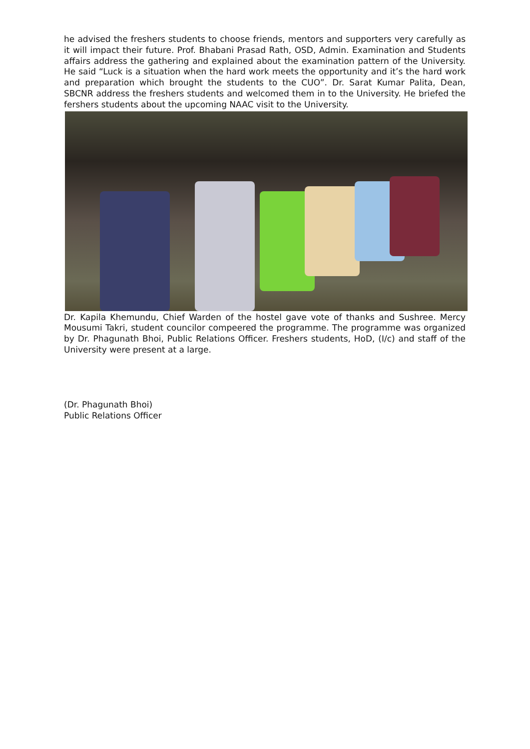he advised the freshers students to choose friends, mentors and supporters very carefully as it will impact their future. Prof. Bhabani Prasad Rath, OSD, Admin. Examination and Students affairs address the gathering and explained about the examination pattern of the University. He said “Luck is a situation when the hard work meets the opportunity and it’s the hard work and preparation which brought the students to the CUO”. Dr. Sarat Kumar Palita, Dean, SBCNR address the freshers students and welcomed them in to the University. He briefed the fershers students about the upcoming NAAC visit to the University.
Dr. Kapila Khemundu, Chief Warden of the hostel gave vote of thanks and Sushree. Mercy Mousumi Takri, student councilor compeered the programme. The programme was organized by Dr. Phagunath Bhoi, Public Relations Officer. Freshers students, HoD, (I/c) and staff of the University were present at a large.
(Dr. Phagunath Bhoi)
Public Relations Officer